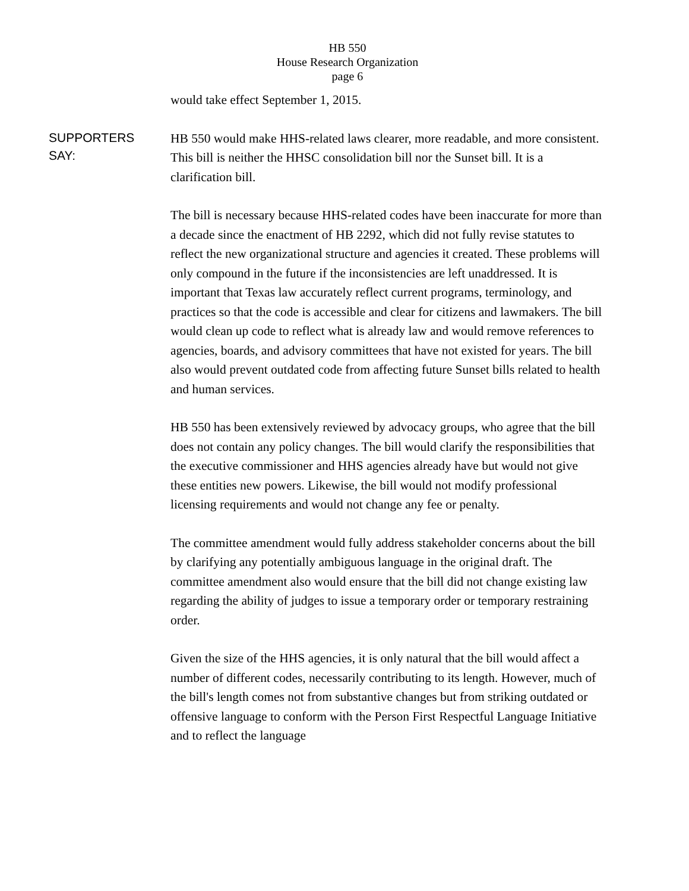HB 550
House Research Organization
page 6
would take effect September 1, 2015.
SUPPORTERS
SAY:
HB 550 would make HHS-related laws clearer, more readable, and more consistent. This bill is neither the HHSC consolidation bill nor the Sunset bill. It is a clarification bill.
The bill is necessary because HHS-related codes have been inaccurate for more than a decade since the enactment of HB 2292, which did not fully revise statutes to reflect the new organizational structure and agencies it created. These problems will only compound in the future if the inconsistencies are left unaddressed. It is important that Texas law accurately reflect current programs, terminology, and practices so that the code is accessible and clear for citizens and lawmakers. The bill would clean up code to reflect what is already law and would remove references to agencies, boards, and advisory committees that have not existed for years. The bill also would prevent outdated code from affecting future Sunset bills related to health and human services.
HB 550 has been extensively reviewed by advocacy groups, who agree that the bill does not contain any policy changes. The bill would clarify the responsibilities that the executive commissioner and HHS agencies already have but would not give these entities new powers. Likewise, the bill would not modify professional licensing requirements and would not change any fee or penalty.
The committee amendment would fully address stakeholder concerns about the bill by clarifying any potentially ambiguous language in the original draft. The committee amendment also would ensure that the bill did not change existing law regarding the ability of judges to issue a temporary order or temporary restraining order.
Given the size of the HHS agencies, it is only natural that the bill would affect a number of different codes, necessarily contributing to its length. However, much of the bill's length comes not from substantive changes but from striking outdated or offensive language to conform with the Person First Respectful Language Initiative and to reflect the language